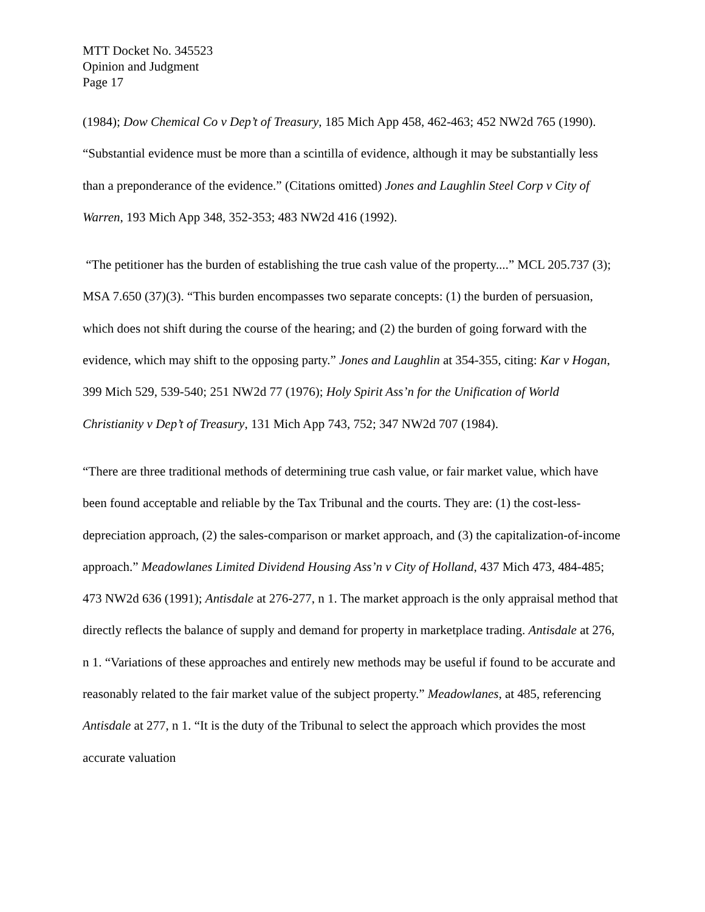MTT Docket No. 345523
Opinion and Judgment
Page 17
(1984); Dow Chemical Co v Dep’t of Treasury, 185 Mich App 458, 462-463; 452 NW2d 765 (1990). “Substantial evidence must be more than a scintilla of evidence, although it may be substantially less than a preponderance of the evidence.” (Citations omitted) Jones and Laughlin Steel Corp v City of Warren, 193 Mich App 348, 352-353; 483 NW2d 416 (1992).
“The petitioner has the burden of establishing the true cash value of the property....” MCL 205.737 (3); MSA 7.650 (37)(3). “This burden encompasses two separate concepts: (1) the burden of persuasion, which does not shift during the course of the hearing; and (2) the burden of going forward with the evidence, which may shift to the opposing party.” Jones and Laughlin at 354-355, citing: Kar v Hogan, 399 Mich 529, 539-540; 251 NW2d 77 (1976); Holy Spirit Ass’n for the Unification of World Christianity v Dep’t of Treasury, 131 Mich App 743, 752; 347 NW2d 707 (1984).
“There are three traditional methods of determining true cash value, or fair market value, which have been found acceptable and reliable by the Tax Tribunal and the courts. They are: (1) the cost-less-depreciation approach, (2) the sales-comparison or market approach, and (3) the capitalization-of-income approach.” Meadowlanes Limited Dividend Housing Ass’n v City of Holland, 437 Mich 473, 484-485; 473 NW2d 636 (1991); Antisdale at 276-277, n 1. The market approach is the only appraisal method that directly reflects the balance of supply and demand for property in marketplace trading. Antisdale at 276, n 1. “Variations of these approaches and entirely new methods may be useful if found to be accurate and reasonably related to the fair market value of the subject property.” Meadowlanes, at 485, referencing Antisdale at 277, n 1. “It is the duty of the Tribunal to select the approach which provides the most accurate valuation